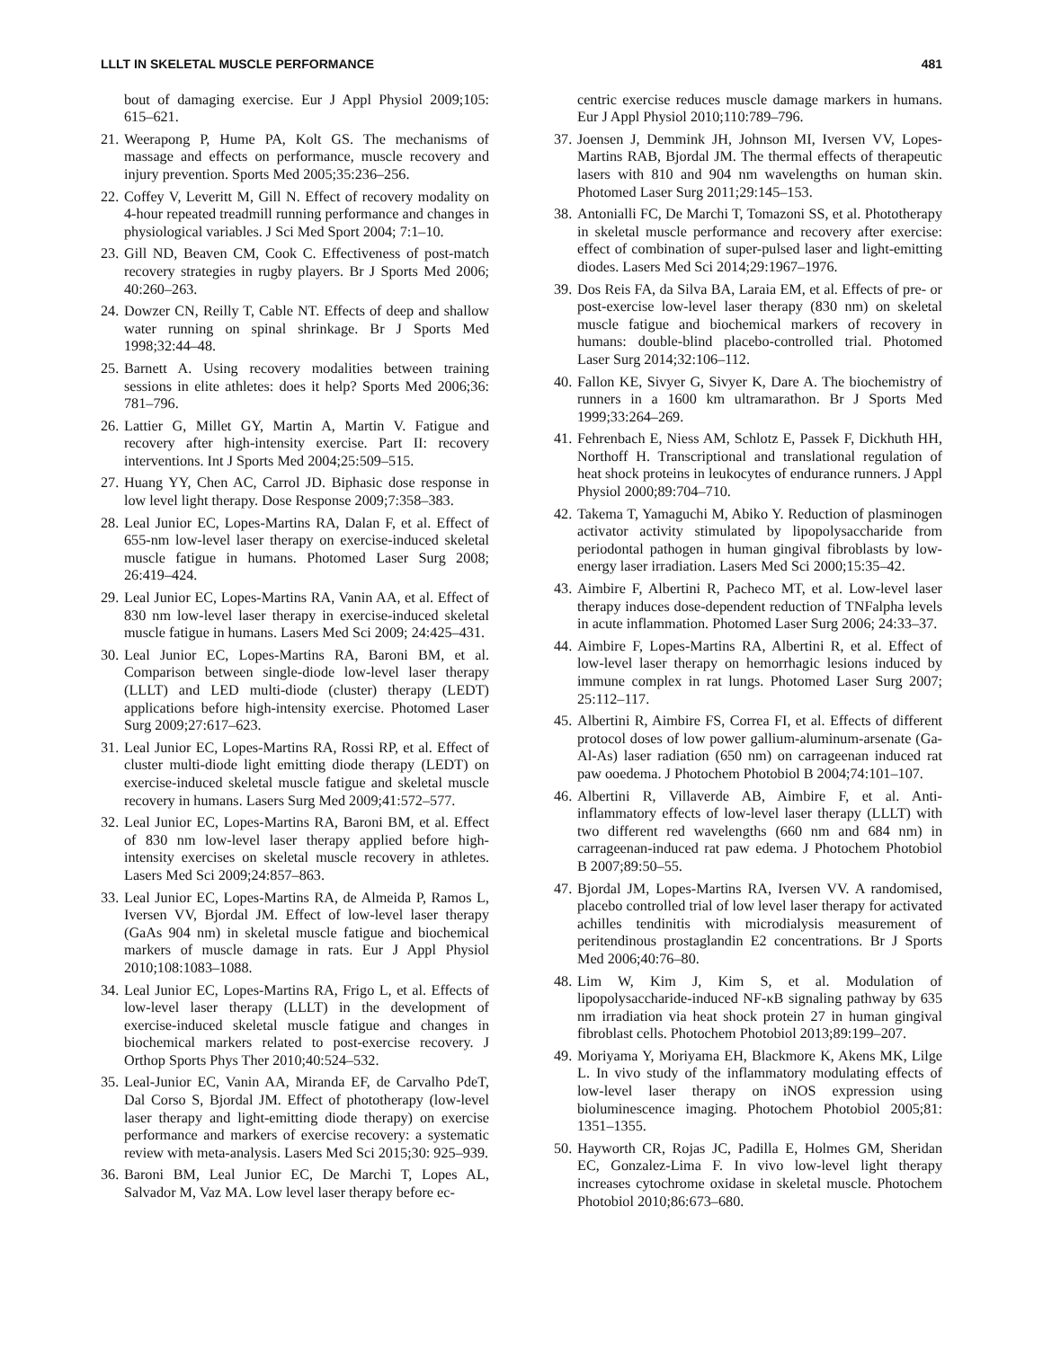LLLT IN SKELETAL MUSCLE PERFORMANCE 481
bout of damaging exercise. Eur J Appl Physiol 2009;105: 615–621.
21. Weerapong P, Hume PA, Kolt GS. The mechanisms of massage and effects on performance, muscle recovery and injury prevention. Sports Med 2005;35:236–256.
22. Coffey V, Leveritt M, Gill N. Effect of recovery modality on 4-hour repeated treadmill running performance and changes in physiological variables. J Sci Med Sport 2004; 7:1–10.
23. Gill ND, Beaven CM, Cook C. Effectiveness of post-match recovery strategies in rugby players. Br J Sports Med 2006; 40:260–263.
24. Dowzer CN, Reilly T, Cable NT. Effects of deep and shallow water running on spinal shrinkage. Br J Sports Med 1998;32:44–48.
25. Barnett A. Using recovery modalities between training sessions in elite athletes: does it help? Sports Med 2006;36: 781–796.
26. Lattier G, Millet GY, Martin A, Martin V. Fatigue and recovery after high-intensity exercise. Part II: recovery interventions. Int J Sports Med 2004;25:509–515.
27. Huang YY, Chen AC, Carrol JD. Biphasic dose response in low level light therapy. Dose Response 2009;7:358–383.
28. Leal Junior EC, Lopes-Martins RA, Dalan F, et al. Effect of 655-nm low-level laser therapy on exercise-induced skeletal muscle fatigue in humans. Photomed Laser Surg 2008; 26:419–424.
29. Leal Junior EC, Lopes-Martins RA, Vanin AA, et al. Effect of 830 nm low-level laser therapy in exercise-induced skeletal muscle fatigue in humans. Lasers Med Sci 2009; 24:425–431.
30. Leal Junior EC, Lopes-Martins RA, Baroni BM, et al. Comparison between single-diode low-level laser therapy (LLLT) and LED multi-diode (cluster) therapy (LEDT) applications before high-intensity exercise. Photomed Laser Surg 2009;27:617–623.
31. Leal Junior EC, Lopes-Martins RA, Rossi RP, et al. Effect of cluster multi-diode light emitting diode therapy (LEDT) on exercise-induced skeletal muscle fatigue and skeletal muscle recovery in humans. Lasers Surg Med 2009;41:572–577.
32. Leal Junior EC, Lopes-Martins RA, Baroni BM, et al. Effect of 830 nm low-level laser therapy applied before high-intensity exercises on skeletal muscle recovery in athletes. Lasers Med Sci 2009;24:857–863.
33. Leal Junior EC, Lopes-Martins RA, de Almeida P, Ramos L, Iversen VV, Bjordal JM. Effect of low-level laser therapy (GaAs 904 nm) in skeletal muscle fatigue and biochemical markers of muscle damage in rats. Eur J Appl Physiol 2010;108:1083–1088.
34. Leal Junior EC, Lopes-Martins RA, Frigo L, et al. Effects of low-level laser therapy (LLLT) in the development of exercise-induced skeletal muscle fatigue and changes in biochemical markers related to post-exercise recovery. J Orthop Sports Phys Ther 2010;40:524–532.
35. Leal-Junior EC, Vanin AA, Miranda EF, de Carvalho PdeT, Dal Corso S, Bjordal JM. Effect of phototherapy (low-level laser therapy and light-emitting diode therapy) on exercise performance and markers of exercise recovery: a systematic review with meta-analysis. Lasers Med Sci 2015;30: 925–939.
36. Baroni BM, Leal Junior EC, De Marchi T, Lopes AL, Salvador M, Vaz MA. Low level laser therapy before ec-
centric exercise reduces muscle damage markers in humans. Eur J Appl Physiol 2010;110:789–796.
37. Joensen J, Demmink JH, Johnson MI, Iversen VV, Lopes-Martins RAB, Bjordal JM. The thermal effects of therapeutic lasers with 810 and 904 nm wavelengths on human skin. Photomed Laser Surg 2011;29:145–153.
38. Antonialli FC, De Marchi T, Tomazoni SS, et al. Phototherapy in skeletal muscle performance and recovery after exercise: effect of combination of super-pulsed laser and light-emitting diodes. Lasers Med Sci 2014;29:1967–1976.
39. Dos Reis FA, da Silva BA, Laraia EM, et al. Effects of pre- or post-exercise low-level laser therapy (830 nm) on skeletal muscle fatigue and biochemical markers of recovery in humans: double-blind placebo-controlled trial. Photomed Laser Surg 2014;32:106–112.
40. Fallon KE, Sivyer G, Sivyer K, Dare A. The biochemistry of runners in a 1600 km ultramarathon. Br J Sports Med 1999;33:264–269.
41. Fehrenbach E, Niess AM, Schlotz E, Passek F, Dickhuth HH, Northoff H. Transcriptional and translational regulation of heat shock proteins in leukocytes of endurance runners. J Appl Physiol 2000;89:704–710.
42. Takema T, Yamaguchi M, Abiko Y. Reduction of plasminogen activator activity stimulated by lipopolysaccharide from periodontal pathogen in human gingival fibroblasts by low-energy laser irradiation. Lasers Med Sci 2000;15:35–42.
43. Aimbire F, Albertini R, Pacheco MT, et al. Low-level laser therapy induces dose-dependent reduction of TNFalpha levels in acute inflammation. Photomed Laser Surg 2006; 24:33–37.
44. Aimbire F, Lopes-Martins RA, Albertini R, et al. Effect of low-level laser therapy on hemorrhagic lesions induced by immune complex in rat lungs. Photomed Laser Surg 2007; 25:112–117.
45. Albertini R, Aimbire FS, Correa FI, et al. Effects of different protocol doses of low power gallium-aluminum-arsenate (Ga-Al-As) laser radiation (650 nm) on carrageenan induced rat paw ooedema. J Photochem Photobiol B 2004;74:101–107.
46. Albertini R, Villaverde AB, Aimbire F, et al. Anti-inflammatory effects of low-level laser therapy (LLLT) with two different red wavelengths (660 nm and 684 nm) in carrageenan-induced rat paw edema. J Photochem Photobiol B 2007;89:50–55.
47. Bjordal JM, Lopes-Martins RA, Iversen VV. A randomised, placebo controlled trial of low level laser therapy for activated achilles tendinitis with microdialysis measurement of peritendinous prostaglandin E2 concentrations. Br J Sports Med 2006;40:76–80.
48. Lim W, Kim J, Kim S, et al. Modulation of lipopolysaccharide-induced NF-κB signaling pathway by 635 nm irradiation via heat shock protein 27 in human gingival fibroblast cells. Photochem Photobiol 2013;89:199–207.
49. Moriyama Y, Moriyama EH, Blackmore K, Akens MK, Lilge L. In vivo study of the inflammatory modulating effects of low-level laser therapy on iNOS expression using bioluminescence imaging. Photochem Photobiol 2005;81: 1351–1355.
50. Hayworth CR, Rojas JC, Padilla E, Holmes GM, Sheridan EC, Gonzalez-Lima F. In vivo low-level light therapy increases cytochrome oxidase in skeletal muscle. Photochem Photobiol 2010;86:673–680.